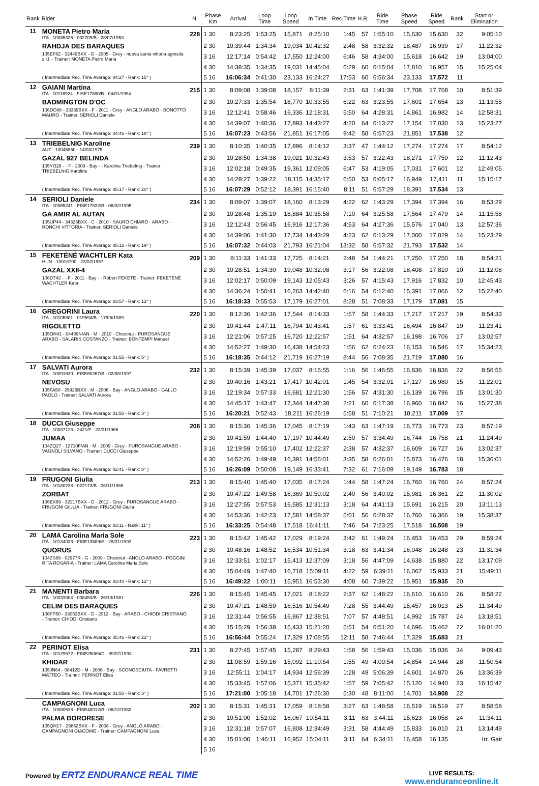| Rank | Rider | N. | Phase Km | Arrival | Loop Time | Loop Speed | In Time | Rec.Time | H.R. | Ride Time | Phase Speed | Ride Speed | Rank | Start or Elimination |
| --- | --- | --- | --- | --- | --- | --- | --- | --- | --- | --- | --- | --- | --- | --- |
| 11 | MONETA Pietro Maria ITA - 10085326 - 002709/B - 28/07/1953 | 228 | 1 30 | 8:23:25 | 1:53:25 | 15,871 | 8:25:10 | 1:45 | 57 | 1:55:10 | 15,630 | 15,630 | 32 | 9:05:10 |
| | RAHDJA DES BARAQUES | | 2 30 | 10:39:44 | 1:34:34 | 19,034 | 10:42:32 | 2:48 | 58 | 3:32:32 | 18,487 | 16,939 | 17 | 11:22:32 |
| | 105EF62 - 32449BXX - G - 2005 - Grey - nuova santa vittoria agricola s.r.l. - Trainer: MONETA Pietro Maria | | 3 16 | 12:17:14 | 0:54:42 | 17,550 | 12:24:00 | 6:46 | 58 | 4:34:00 | 15,618 | 16,642 | 19 | 13:04:00 |
| | | | 4 30 | 14:38:35 | 1:34:35 | 19,031 | 14:45:04 | 6:29 | 60 | 6:15:04 | 17,810 | 16,957 | 15 | 15:25:04 |
| | ( Intermediate Rec. Time Average: 04:27 - Rank: 15° ) | | 5 16 | 16:06:34 | 0:41:30 | 23,133 | 16:24:27 | 17:53 | 60 | 6:56:34 | 23,133 | 17,572 | 11 | |
| 12 | GAIANI Martina ITA - 10116924 - FISE17880/B - 04/01/1994 | 215 | 1 30 | 8:09:08 | 1:39:08 | 18,157 | 8:11:39 | 2:31 | 63 | 1:41:39 | 17,708 | 17,708 | 10 | 8:51:39 |
| | BADMINGTON D'OC | | 2 30 | 10:27:33 | 1:35:54 | 18,770 | 10:33:55 | 6:22 | 63 | 3:23:55 | 17,601 | 17,654 | 13 | 11:13:55 |
| | 106DO88 - 33339BXX - F - 2011 - Grey - ANGLO ARABO - BONOTTO MAURO - Trainer: SERIOLI Daniele | | 3 16 | 12:12:41 | 0:58:46 | 16,336 | 12:18:31 | 5:50 | 64 | 4:28:31 | 14,861 | 16,982 | 14 | 12:58:31 |
| | | | 4 30 | 14:39:07 | 1:40:36 | 17,893 | 14:43:27 | 4:20 | 64 | 6:13:27 | 17,154 | 17,030 | 13 | 15:23:27 |
| | ( Intermediate Rec. Time Average: 04:46 - Rank: 18° ) | | 5 16 | 16:07:23 | 0:43:56 | 21,851 | 16:17:05 | 9:42 | 58 | 6:57:23 | 21,851 | 17,538 | 12 | |
| 13 | TRIEBELNIG Karoline AUT - 10045850 - 14/03/1975 | 239 | 1 30 | 8:10:35 | 1:40:35 | 17,896 | 8:14:12 | 3:37 | 47 | 1:44:12 | 17,274 | 17,274 | 17 | 8:54:12 |
| | GAZAL 927 BELINDA | | 2 30 | 10:28:50 | 1:34:38 | 19,021 | 10:32:43 | 3:53 | 57 | 3:22:43 | 18,271 | 17,759 | 12 | 11:12:43 |
| | 105YO28 - - F - 2009 - Bay - - Karoline Triebelnig - Trainer: TRIEBELNIG Karoline | | 3 16 | 12:02:18 | 0:49:35 | 19,361 | 12:09:05 | 6:47 | 53 | 4:19:05 | 17,031 | 17,601 | 12 | 12:49:05 |
| | | | 4 30 | 14:28:27 | 1:39:22 | 18,115 | 14:35:17 | 6:50 | 53 | 6:05:17 | 16,949 | 17,411 | 11 | 15:15:17 |
| | ( Intermediate Rec. Time Average: 05:17 - Rank: 20° ) | | 5 16 | 16:07:29 | 0:52:12 | 18,391 | 16:15:40 | 8:11 | 51 | 6:57:29 | 18,391 | 17,534 | 13 | |
| 14 | SERIOLI Daniele ITA - 10065241 - FISE17832/B - 06/02/1995 | 234 | 1 30 | 8:09:07 | 1:39:07 | 18,160 | 8:13:29 | 4:22 | 62 | 1:43:29 | 17,394 | 17,394 | 16 | 8:53:29 |
| | GA AMIR AL AUTAN | | 2 30 | 10:28:48 | 1:35:19 | 18,884 | 10:35:58 | 7:10 | 64 | 3:25:58 | 17,564 | 17,479 | 14 | 11:15:58 |
| | 105UP44 - 34325BXX - C - 2010 - SAURO CHIARO - ARABO - RONCHI VITTORIA - Trainer: SERIOLI Daniele | | 3 16 | 12:12:43 | 0:56:45 | 16,916 | 12:17:36 | 4:53 | 64 | 4:27:36 | 15,576 | 17,040 | 13 | 12:57:36 |
| | | | 4 30 | 14:39:06 | 1:41:30 | 17,734 | 14:43:29 | 4:23 | 62 | 6:13:29 | 17,000 | 17,029 | 14 | 15:23:29 |
| | ( Intermediate Rec. Time Average: 05:12 - Rank: 19° ) | | 5 16 | 16:07:32 | 0:44:03 | 21,793 | 16:21:04 | 13:32 | 58 | 6:57:32 | 21,793 | 17,532 | 14 | |
| 15 | FEKETÉNÉ WACHTLER Kata HUN - 10018700 - 23/02/1967 | 209 | 1 30 | 8:11:33 | 1:41:33 | 17,725 | 8:14:21 | 2:48 | 54 | 1:44:21 | 17,250 | 17,250 | 18 | 8:54:21 |
| | GAZAL XXII-4 | | 2 30 | 10:28:51 | 1:34:30 | 19,048 | 10:32:08 | 3:17 | 56 | 3:22:08 | 18,408 | 17,810 | 10 | 11:12:08 |
| | 106DT42 - - F - 2011 - Bay - - Róbert FEKETE - Trainer: FEKETÉNÉ WACHTLER Kata | | 3 16 | 12:02:17 | 0:50:09 | 19,143 | 12:05:43 | 3:26 | 57 | 4:15:43 | 17,916 | 17,832 | 10 | 12:45:43 |
| | | | 4 30 | 14:36:24 | 1:50:41 | 16,263 | 14:42:40 | 6:16 | 54 | 6:12:40 | 15,391 | 17,066 | 12 | 15:22:40 |
| | ( Intermediate Rec. Time Average: 03:57 - Rank: 13° ) | | 5 16 | 16:18:33 | 0:55:53 | 17,179 | 16:27:01 | 8:28 | 51 | 7:08:33 | 17,179 | 17,081 | 15 | |
| 16 | GREGORINI Laura ITA - 10105801 - 019594/B - 17/05/1989 | 220 | 1 30 | 8:12:36 | 1:42:36 | 17,544 | 8:14:33 | 1:57 | 58 | 1:44:33 | 17,217 | 17,217 | 19 | 8:54:33 |
| | RIGOLETTO | | 2 30 | 10:41:44 | 1:47:11 | 16,794 | 10:43:41 | 1:57 | 61 | 3:33:41 | 16,494 | 16,847 | 19 | 11:23:41 |
| | 105OH41 - 04499N/AN - M - 2010 - Chestnut - PUROSANGUE ARABO - SALARIS COSTANZO - Trainer: BONTEMPI Manuel | | 3 16 | 12:21:06 | 0:57:25 | 16,720 | 12:22:57 | 1:51 | 64 | 4:32:57 | 16,198 | 16,706 | 17 | 13:02:57 |
| | | | 4 30 | 14:52:27 | 1:49:30 | 16,438 | 14:54:23 | 1:56 | 62 | 6:24:23 | 16,153 | 16,546 | 17 | 15:34:23 |
| | ( Intermediate Rec. Time Average: 01:55 - Rank: 5° ) | | 5 16 | 16:18:35 | 0:44:12 | 21,719 | 16:27:19 | 8:44 | 56 | 7:08:35 | 21,719 | 17,080 | 16 | |
| 17 | SALVATI Aurora ITA - 10091830 - FISE60267/B - 02/08/1997 | 232 | 1 30 | 8:15:39 | 1:45:39 | 17,037 | 8:16:55 | 1:16 | 56 | 1:46:55 | 16,836 | 16,836 | 22 | 8:56:55 |
| | NEVOSU | | 2 30 | 10:40:16 | 1:43:21 | 17,417 | 10:42:01 | 1:45 | 54 | 3:32:01 | 17,127 | 16,980 | 15 | 11:22:01 |
| | 105FA50 - 29926BXX - M - 2006 - Bay - ANGLO ARABO - GALLO PAOLO - Trainer: SALVATI Aurora | | 3 16 | 12:19:34 | 0:57:33 | 16,681 | 12:21:30 | 1:56 | 57 | 4:31:30 | 16,139 | 16,796 | 15 | 13:01:30 |
| | | | 4 30 | 14:45:17 | 1:43:47 | 17,344 | 14:47:38 | 2:21 | 60 | 6:17:38 | 16,960 | 16,842 | 16 | 15:27:38 |
| | ( Intermediate Rec. Time Average: 01:50 - Rank: 3° ) | | 5 16 | 16:20:21 | 0:52:43 | 18,211 | 16:26:19 | 5:58 | 51 | 7:10:21 | 18,211 | 17,009 | 17 | |
| 18 | DUCCI Giuseppe ITA - 10037123 - 2421/F - 23/01/1966 | 208 | 1 30 | 8:15:36 | 1:45:36 | 17,045 | 8:17:19 | 1:43 | 63 | 1:47:19 | 16,773 | 16,773 | 23 | 8:57:19 |
| | JUMAA | | 2 30 | 10:41:59 | 1:44:40 | 17,197 | 10:44:49 | 2:50 | 57 | 3:34:49 | 16,744 | 16,758 | 21 | 11:24:49 |
| | 104ZQ27 - 12710F/AN - M - 2009 - Grey - PUROSANGUE ARABO - VAGNOLI SILVANO - Trainer: DUCCI Giuseppe | | 3 16 | 12:19:59 | 0:55:10 | 17,402 | 12:22:37 | 2:38 | 57 | 4:32:37 | 16,609 | 16,727 | 16 | 13:02:37 |
| | | | 4 30 | 14:52:26 | 1:49:49 | 16,391 | 14:56:01 | 3:35 | 58 | 6:26:01 | 15,873 | 16,476 | 18 | 15:36:01 |
| | ( Intermediate Rec. Time Average: 02:41 - Rank: 8° ) | | 5 16 | 16:26:09 | 0:50:08 | 19,149 | 16:33:41 | 7:32 | 61 | 7:16:09 | 19,149 | 16,783 | 18 | |
| 19 | FRUGONI Giulia ITA - 10180238 - 022173/B - 06/11/1988 | 213 | 1 30 | 8:15:40 | 1:45:40 | 17,035 | 8:17:24 | 1:44 | 58 | 1:47:24 | 16,760 | 16,760 | 24 | 8:57:24 |
| | ZORBAT | | 2 30 | 10:47:22 | 1:49:58 | 16,369 | 10:50:02 | 2:40 | 56 | 3:40:02 | 15,981 | 16,361 | 22 | 11:30:02 |
| | 106EX89 - 32217BXX - G - 2012 - Grey - PUROSANGUE ARABO - FRUGONI GIULIA - Trainer: FRUGONI Giulia | | 3 16 | 12:27:55 | 0:57:53 | 16,585 | 12:31:13 | 3:18 | 64 | 4:41:13 | 15,691 | 16,215 | 20 | 13:11:13 |
| | | | 4 30 | 14:53:36 | 1:42:23 | 17,581 | 14:58:37 | 5:01 | 56 | 6:28:37 | 16,760 | 16,366 | 19 | 15:38:37 |
| | ( Intermediate Rec. Time Average: 03:11 - Rank: 11° ) | | 5 16 | 16:33:25 | 0:54:48 | 17,518 | 16:41:11 | 7:46 | 54 | 7:23:25 | 17,518 | 16,508 | 19 | |
| 20 | LAMA Carolina Maria Sole ITA - 10134033 - FISE13589/E - 28/01/1993 | 223 | 1 30 | 8:15:42 | 1:45:42 | 17,029 | 8:19:24 | 3:42 | 61 | 1:49:24 | 16,453 | 16,453 | 29 | 8:59:24 |
| | QUORUS | | 2 30 | 10:48:16 | 1:48:52 | 16,534 | 10:51:34 | 3:18 | 63 | 3:41:34 | 16,048 | 16,248 | 23 | 11:31:34 |
| | 104ZS89 - 02977R - G - 2009 - Chestnut - ANGLO ARABO - POGGINI RITA ROSARIA - Trainer: LAMA Carolina Maria Sole | | 3 16 | 12:33:51 | 1:02:17 | 15,413 | 12:37:09 | 3:18 | 56 | 4:47:09 | 14,638 | 15,880 | 22 | 13:17:09 |
| | | | 4 30 | 15:04:49 | 1:47:40 | 16,718 | 15:09:11 | 4:22 | 59 | 6:39:11 | 16,067 | 15,933 | 21 | 15:49:11 |
| | ( Intermediate Rec. Time Average: 03:40 - Rank: 12° ) | | 5 16 | 16:49:22 | 1:00:11 | 15,951 | 16:53:30 | 4:08 | 60 | 7:39:22 | 15,951 | 15,935 | 20 | |
| 21 | MANENTI Barbara ITA - 10033004 - 008453/B - 26/10/1981 | 226 | 1 30 | 8:15:45 | 1:45:45 | 17,021 | 8:18:22 | 2:37 | 62 | 1:48:22 | 16,610 | 16,610 | 26 | 8:58:22 |
| | CELIM DES BARAQUES | | 2 30 | 10:47:21 | 1:48:59 | 16,516 | 10:54:49 | 7:28 | 55 | 3:44:49 | 15,457 | 16,013 | 25 | 11:34:49 |
| | 106FP50 - 33053BXX - G - 2012 - Bay - ARABO - CHIODI CRISTIANO - Trainer: CHIODI Cristiano | | 3 16 | 12:31:44 | 0:56:55 | 16,867 | 12:38:51 | 7:07 | 57 | 4:48:51 | 14,992 | 15,787 | 24 | 13:18:51 |
| | | | 4 30 | 15:15:29 | 1:56:38 | 15,433 | 15:21:20 | 5:51 | 54 | 6:51:20 | 14,696 | 15,462 | 22 | 16:01:20 |
| | ( Intermediate Rec. Time Average: 05:46 - Rank: 22° ) | | 5 16 | 16:56:44 | 0:55:24 | 17,329 | 17:08:55 | 12:11 | 58 | 7:46:44 | 17,329 | 15,683 | 21 | |
| 22 | PERINOT Elisa ITA - 10129572 - FISE25086/D - 09/07/1993 | 231 | 1 30 | 8:27:45 | 1:57:45 | 15,287 | 8:29:43 | 1:58 | 56 | 1:59:43 | 15,036 | 15,036 | 34 | 9:09:43 |
| | KHIDAR | | 2 30 | 11:08:59 | 1:59:16 | 15,092 | 11:10:54 | 1:55 | 49 | 4:00:54 | 14,854 | 14,944 | 28 | 11:50:54 |
| | 105JN64 - 08412D - M - 2006 - Bay - SCONOSCIUTA - FAVRETTI MATTEO - Trainer: PERINOT Elisa | | 3 16 | 12:55:11 | 1:04:17 | 14,934 | 12:56:39 | 1:28 | 49 | 5:06:39 | 14,601 | 14,870 | 26 | 13:36:39 |
| | | | 4 30 | 15:33:45 | 1:57:06 | 15,371 | 15:35:42 | 1:57 | 59 | 7:05:42 | 15,120 | 14,940 | 23 | 16:15:42 |
| | ( Intermediate Rec. Time Average: 01:50 - Rank: 3° ) | | 5 16 | 17:21:00 | 1:05:18 | 14,701 | 17:26:30 | 5:30 | 48 | 8:11:00 | 14,701 | 14,908 | 22 | |
| | CAMPAGNONI Luca ITA - 10080638 - FISE48012/B - 06/12/1982 | 202 | 1 30 | 8:15:31 | 1:45:31 | 17,059 | 8:18:58 | 3:27 | 63 | 1:48:58 | 16,519 | 16,519 | 27 | 8:58:58 |
| | PALMA BORORESE | | 2 30 | 10:51:00 | 1:52:02 | 16,067 | 10:54:11 | 3:11 | 63 | 3:44:11 | 15,623 | 16,058 | 24 | 11:34:11 |
| | 105QH17 - 29852BXX - F - 2008 - Grey - ANGLO ARABO - CAMPAGNONI GIACOMO - Trainer: CAMPAGNONI Luca | | 3 16 | 12:31:18 | 0:57:07 | 16,808 | 12:34:49 | 3:31 | 58 | 4:44:49 | 15,833 | 16,010 | 21 | 13:14:49 |
| | | | 4 30 | 15:01:00 | 1:46:11 | 16,952 | 15:04:11 | 3:11 | 64 | 6:34:11 | 16,458 | 16,135 | | Irr. Gait |
| | | | 5 16 | | | | | | | | | | | |
Powered by ERTZ ENDURANCE REAL TIME
LIVE RESULTS:
www.enduranceonline.it